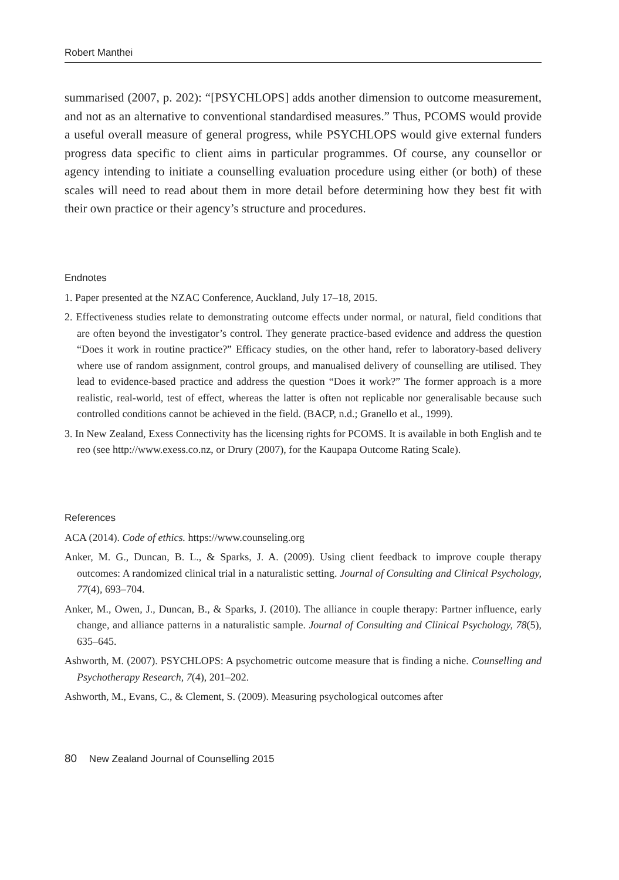Robert Manthei
summarised (2007, p. 202): “[PSYCHLOPS] adds another dimension to outcome measurement, and not as an alternative to conventional standardised measures.” Thus, PCOMS would provide a useful overall measure of general progress, while PSYCHLOPS would give external funders progress data specific to client aims in particular programmes. Of course, any counsellor or agency intending to initiate a counselling evaluation procedure using either (or both) of these scales will need to read about them in more detail before determining how they best fit with their own practice or their agency’s structure and procedures.
Endnotes
1. Paper presented at the NZAC Conference, Auckland, July 17–18, 2015.
2. Effectiveness studies relate to demonstrating outcome effects under normal, or natural, field conditions that are often beyond the investigator’s control. They generate practice-based evidence and address the question “Does it work in routine practice?” Efficacy studies, on the other hand, refer to laboratory-based delivery where use of random assignment, control groups, and manualised delivery of counselling are utilised. They lead to evidence-based practice and address the question “Does it work?” The former approach is a more realistic, real-world, test of effect, whereas the latter is often not replicable nor generalisable because such controlled conditions cannot be achieved in the field. (BACP, n.d.; Granello et al., 1999).
3. In New Zealand, Exess Connectivity has the licensing rights for PCOMS. It is available in both English and te reo (see http://www.exess.co.nz, or Drury (2007), for the Kaupapa Outcome Rating Scale).
References
ACA (2014). Code of ethics. https://www.counseling.org
Anker, M. G., Duncan, B. L., & Sparks, J. A. (2009). Using client feedback to improve couple therapy outcomes: A randomized clinical trial in a naturalistic setting. Journal of Consulting and Clinical Psychology, 77(4), 693–704.
Anker, M., Owen, J., Duncan, B., & Sparks, J. (2010). The alliance in couple therapy: Partner influence, early change, and alliance patterns in a naturalistic sample. Journal of Consulting and Clinical Psychology, 78(5), 635–645.
Ashworth, M. (2007). PSYCHLOPS: A psychometric outcome measure that is finding a niche. Counselling and Psychotherapy Research, 7(4), 201–202.
Ashworth, M., Evans, C., & Clement, S. (2009). Measuring psychological outcomes after
80 New Zealand Journal of Counselling 2015